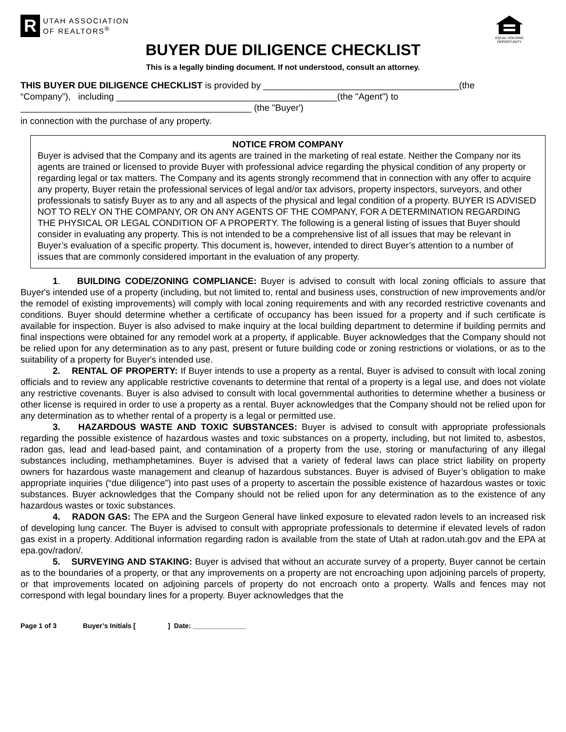R
UTAH ASSOCIATION
OF REALTORS<sup>®</sup>
EQUAL HOUSING OPPORTUNITY
BUYER DUE DILIGENCE CHECKLIST
This is a legally binding document. If not understood, consult an attorney.
THIS BUYER DUE DILIGENCE CHECKLIST is provided by _______________________________________(the
“Company”), including ____________________________________________(the "Agent") to
______________________________________________ (the "Buyer')
in connection with the purchase of any property.
NOTICE FROM COMPANY
Buyer is advised that the Company and its agents are trained in the marketing of real estate. Neither the Company nor its agents are trained or licensed to provide Buyer with professional advice regarding the physical condition of any property or regarding legal or tax matters. The Company and its agents strongly recommend that in connection with any offer to acquire any property, Buyer retain the professional services of legal and/or tax advisors, property inspectors, surveyors, and other professionals to satisfy Buyer as to any and all aspects of the physical and legal condition of a property. BUYER IS ADVISED NOT TO RELY ON THE COMPANY, OR ON ANY AGENTS OF THE COMPANY, FOR A DETERMINATION REGARDING THE PHYSICAL OR LEGAL CONDITION OF A PROPERTY. The following is a general listing of issues that Buyer should consider in evaluating any property. This is not intended to be a comprehensive list of all issues that may be relevant in Buyer’s evaluation of a specific property. This document is, however, intended to direct Buyer’s attention to a number of issues that are commonly considered important in the evaluation of any property.
1. BUILDING CODE/ZONING COMPLIANCE: Buyer is advised to consult with local zoning officials to assure that Buyer's intended use of a property (including, but not limited to, rental and business uses, construction of new improvements and/or the remodel of existing improvements) will comply with local zoning requirements and with any recorded restrictive covenants and conditions. Buyer should determine whether a certificate of occupancy has been issued for a property and if such certificate is available for inspection. Buyer is also advised to make inquiry at the local building department to determine if building permits and final inspections were obtained for any remodel work at a property, if applicable. Buyer acknowledges that the Company should not be relied upon for any determination as to any past, present or future building code or zoning restrictions or violations, or as to the suitability of a property for Buyer's intended use.
2. RENTAL OF PROPERTY: If Buyer intends to use a property as a rental, Buyer is advised to consult with local zoning officials and to review any applicable restrictive covenants to determine that rental of a property is a legal use, and does not violate any restrictive covenants. Buyer is also advised to consult with local governmental authorities to determine whether a business or other license is required in order to use a property as a rental. Buyer acknowledges that the Company should not be relied upon for any determination as to whether rental of a property is a legal or permitted use.
3. HAZARDOUS WASTE AND TOXIC SUBSTANCES: Buyer is advised to consult with appropriate professionals regarding the possible existence of hazardous wastes and toxic substances on a property, including, but not limited to, asbestos, radon gas, lead and lead-based paint, and contamination of a property from the use, storing or manufacturing of any illegal substances including, methamphetamines. Buyer is advised that a variety of federal laws can place strict liability on property owners for hazardous waste management and cleanup of hazardous substances. Buyer is advised of Buyer’s obligation to make appropriate inquiries (“due diligence”) into past uses of a property to ascertain the possible existence of hazardous wastes or toxic substances. Buyer acknowledges that the Company should not be relied upon for any determination as to the existence of any hazardous wastes or toxic substances.
4. RADON GAS: The EPA and the Surgeon General have linked exposure to elevated radon levels to an increased risk of developing lung cancer. The Buyer is advised to consult with appropriate professionals to determine if elevated levels of radon gas exist in a property. Additional information regarding radon is available from the state of Utah at radon.utah.gov and the EPA at epa.gov/radon/.
5. SURVEYING AND STAKING: Buyer is advised that without an accurate survey of a property, Buyer cannot be certain as to the boundaries of a property, or that any improvements on a property are not encroaching upon adjoining parcels of property, or that improvements located on adjoining parcels of property do not encroach onto a property. Walls and fences may not correspond with legal boundary lines for a property. Buyer acknowledges that the
Page 1 of 3 Buyer’s Initials [ ] Date: ______________